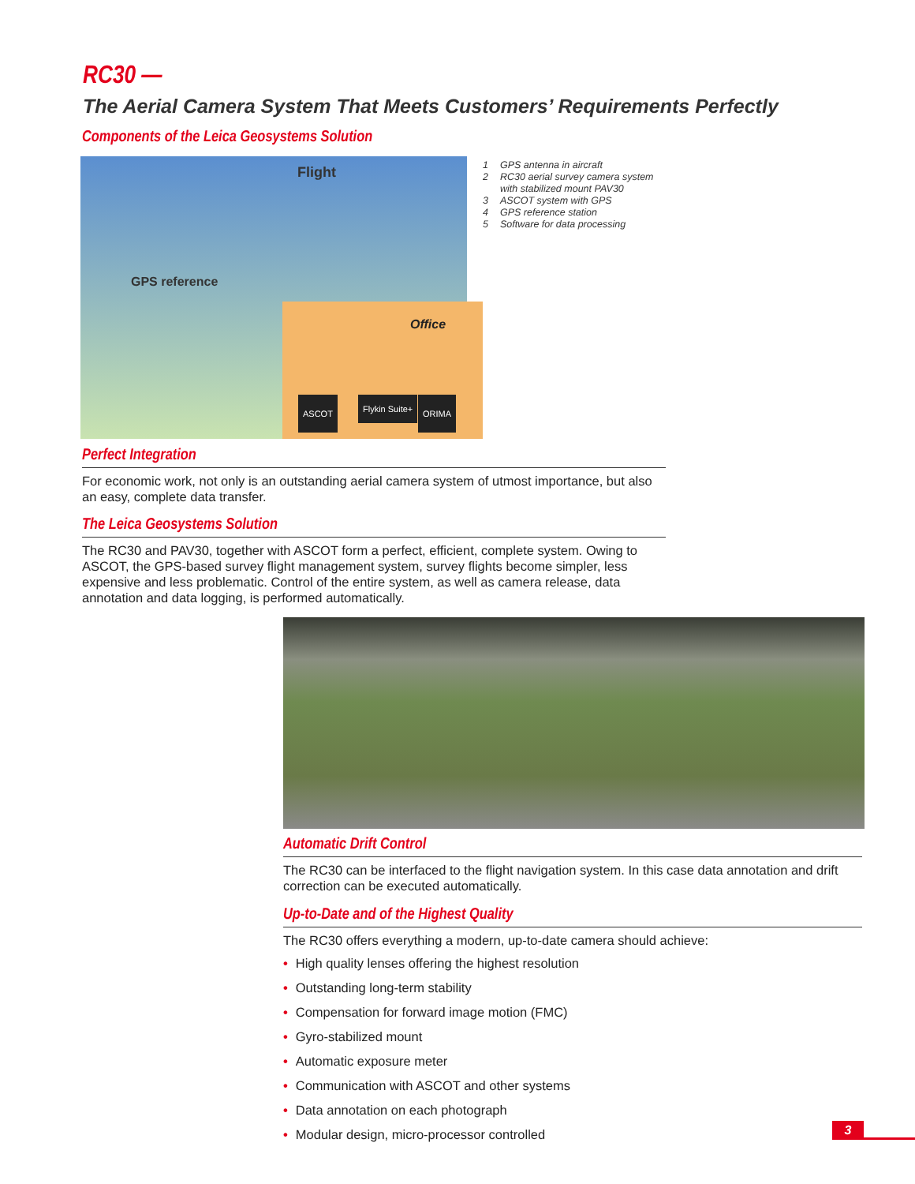RC30 —
The Aerial Camera System That Meets Customers’ Requirements Perfectly
Components of the Leica Geosystems Solution
Flight
GPS reference
Office
ASCOT Flykin Suite+ ORIMA
1 GPS antenna in aircraft
2 RC30 aerial survey camera system
with stabilized mount PAV30
3 ASCOT system with GPS
4 GPS reference station
5 Software for data processing
Perfect Integration
For economic work, not only is an outstanding aerial camera system of utmost importance, but also an easy, complete data transfer.
The Leica Geosystems Solution
The RC30 and PAV30, together with ASCOT form a perfect, efficient, complete system. Owing to ASCOT, the GPS-based survey flight management system, survey flights become simpler, less expensive and less problematic. Control of the entire system, as well as camera release, data annotation and data logging, is performed automatically.
Automatic Drift Control
The RC30 can be interfaced to the flight navigation system. In this case data annotation and drift correction can be executed automatically.
Up-to-Date and of the Highest Quality
The RC30 offers everything a modern, up-to-date camera should achieve:
• High quality lenses offering the highest resolution
• Outstanding long-term stability
• Compensation for forward image motion (FMC)
• Gyro-stabilized mount
• Automatic exposure meter
• Communication with ASCOT and other systems
• Data annotation on each photograph
• Modular design, micro-processor controlled
3